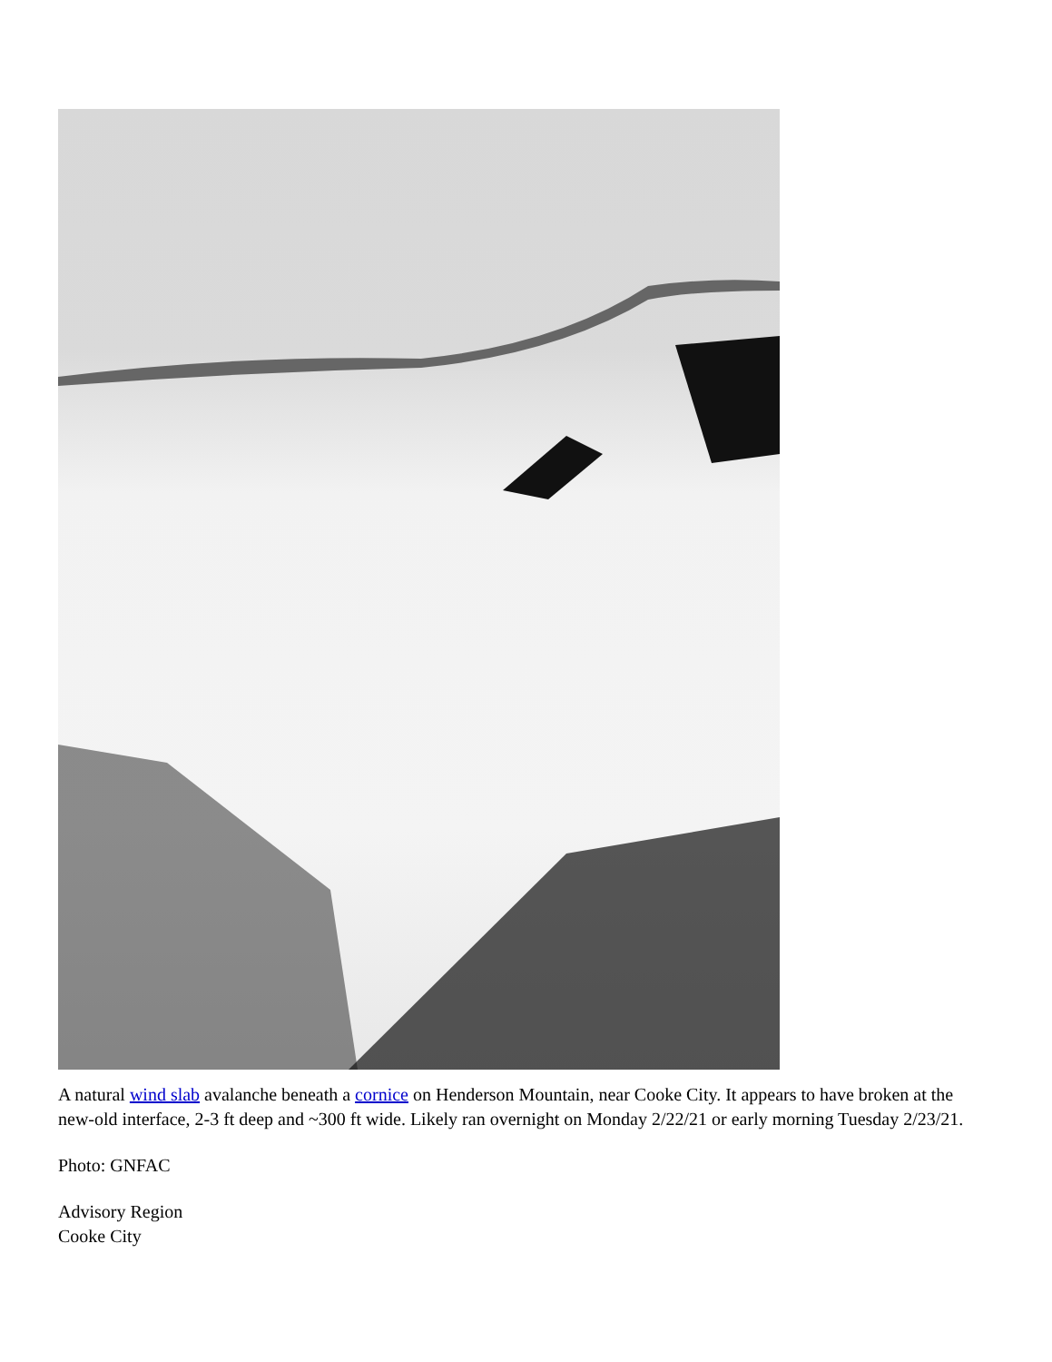A natural wind slab avalanche beneath a cornice on Henderson Mountain, near Cooke City. It appears to have broken at the new-old interface, 2-3 ft deep and ~300 ft wide. Likely ran overnight on Monday 2/22/21 or early morning Tuesday 2/23/21.
Photo: GNFAC
Advisory Region
Cooke City